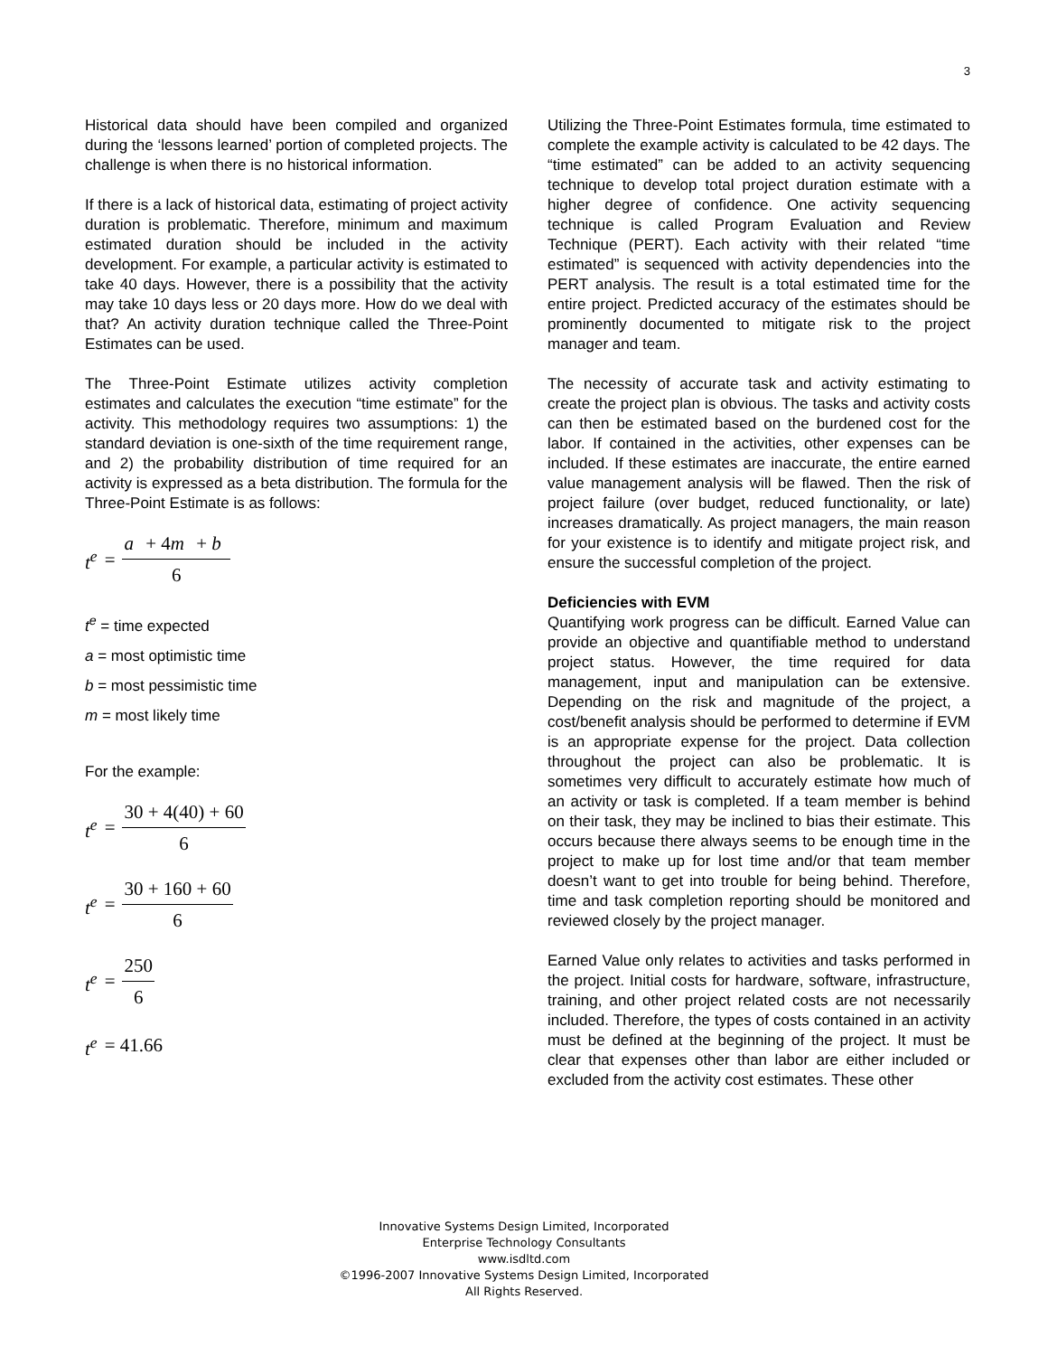3
Historical data should have been compiled and organized during the ‘lessons learned’ portion of completed projects. The challenge is when there is no historical information.
If there is a lack of historical data, estimating of project activity duration is problematic. Therefore, minimum and maximum estimated duration should be included in the activity development. For example, a particular activity is estimated to take 40 days. However, there is a possibility that the activity may take 10 days less or 20 days more. How do we deal with that? An activity duration technique called the Three-Point Estimates can be used.
The Three-Point Estimate utilizes activity completion estimates and calculates the execution “time estimate” for the activity. This methodology requires two assumptions: 1) the standard deviation is one-sixth of the time requirement range, and 2) the probability distribution of time required for an activity is expressed as a beta distribution. The formula for the Three-Point Estimate is as follows:
t<sup>e</sup> = a + 4m + b 6
t<sup>e</sup> = time expected
a = most optimistic time
b = most pessimistic time
m = most likely time
For the example:
t<sup>e</sup> = 30 + 4(40) + 60 6
t<sup>e</sup> = 30 + 160 + 60 6
t<sup>e</sup> = 250 6
t<sup>e</sup> = 41.66
Utilizing the Three-Point Estimates formula, time estimated to complete the example activity is calculated to be 42 days. The “time estimated” can be added to an activity sequencing technique to develop total project duration estimate with a higher degree of confidence. One activity sequencing technique is called Program Evaluation and Review Technique (PERT). Each activity with their related “time estimated” is sequenced with activity dependencies into the PERT analysis. The result is a total estimated time for the entire project. Predicted accuracy of the estimates should be prominently documented to mitigate risk to the project manager and team.
The necessity of accurate task and activity estimating to create the project plan is obvious. The tasks and activity costs can then be estimated based on the burdened cost for the labor. If contained in the activities, other expenses can be included. If these estimates are inaccurate, the entire earned value management analysis will be flawed. Then the risk of project failure (over budget, reduced functionality, or late) increases dramatically. As project managers, the main reason for your existence is to identify and mitigate project risk, and ensure the successful completion of the project.
Deficiencies with EVM
Quantifying work progress can be difficult. Earned Value can provide an objective and quantifiable method to understand project status. However, the time required for data management, input and manipulation can be extensive. Depending on the risk and magnitude of the project, a cost/benefit analysis should be performed to determine if EVM is an appropriate expense for the project. Data collection throughout the project can also be problematic. It is sometimes very difficult to accurately estimate how much of an activity or task is completed. If a team member is behind on their task, they may be inclined to bias their estimate. This occurs because there always seems to be enough time in the project to make up for lost time and/or that team member doesn’t want to get into trouble for being behind. Therefore, time and task completion reporting should be monitored and reviewed closely by the project manager.
Earned Value only relates to activities and tasks performed in the project. Initial costs for hardware, software, infrastructure, training, and other project related costs are not necessarily included. Therefore, the types of costs contained in an activity must be defined at the beginning of the project. It must be clear that expenses other than labor are either included or excluded from the activity cost estimates. These other
Innovative Systems Design Limited, Incorporated
Enterprise Technology Consultants
www.isdltd.com
©1996-2007 Innovative Systems Design Limited, Incorporated
All Rights Reserved.